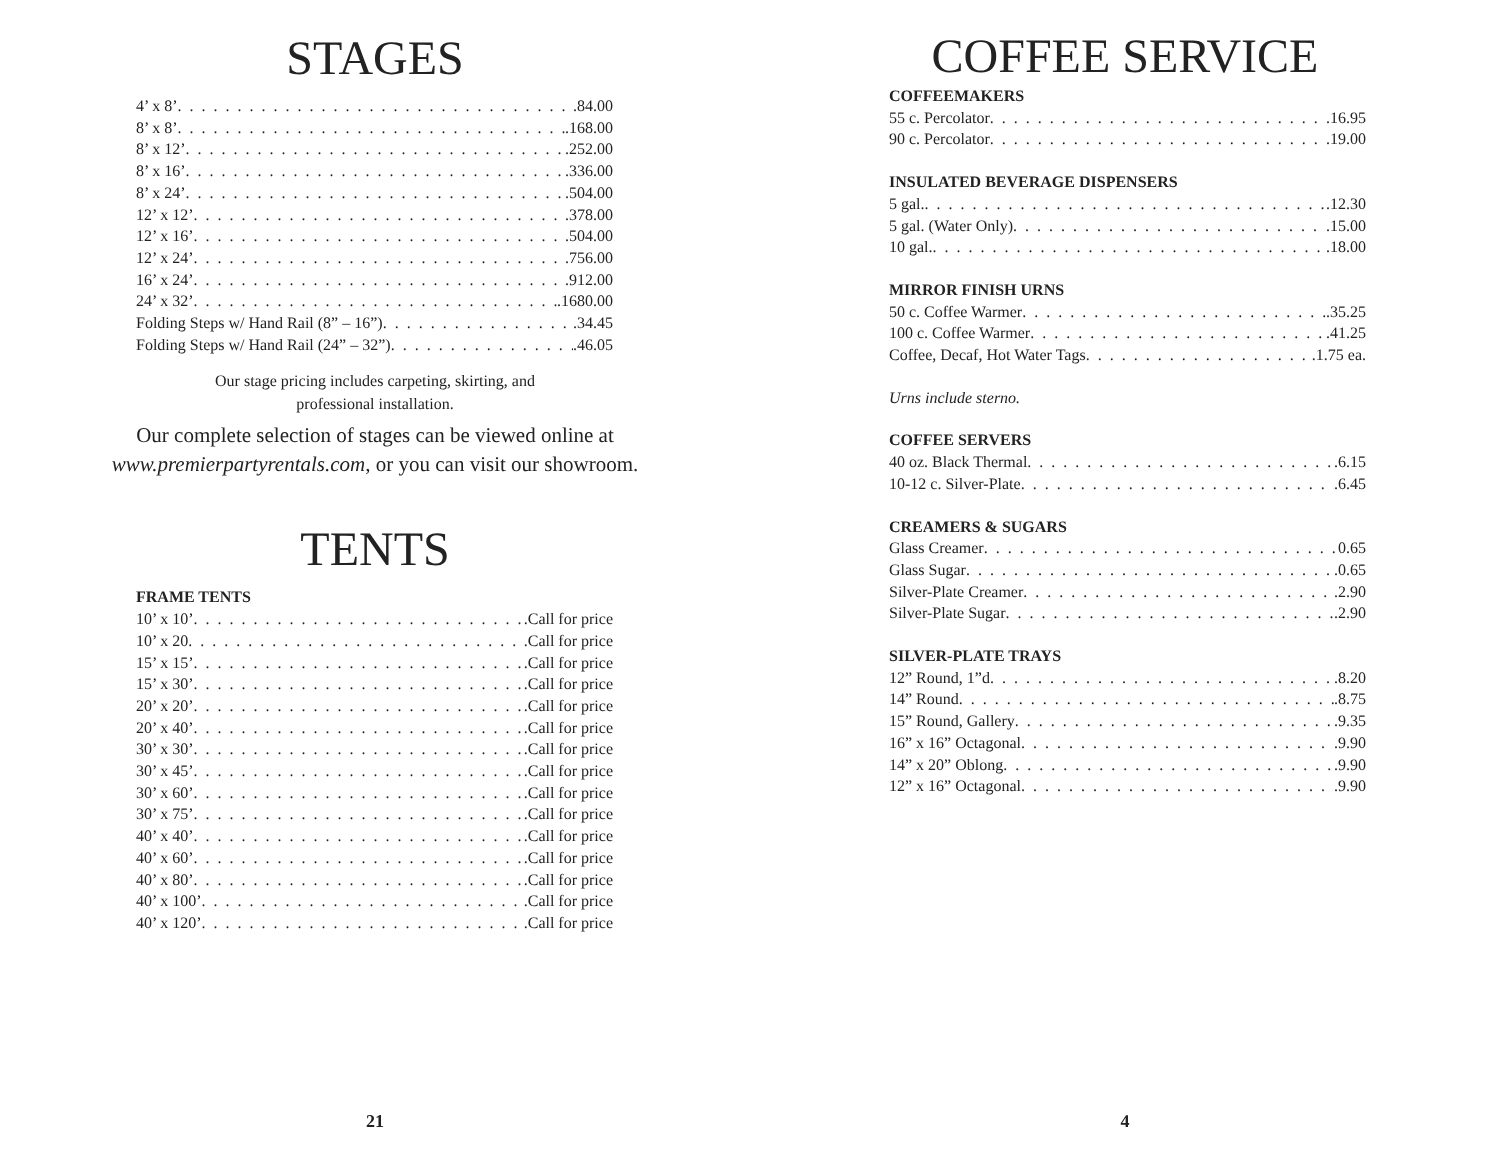STAGES
4’ x 8’ .84.00
8’ x 8’ .168.00
8’ x 12’ .252.00
8’ x 16’ .336.00
8’ x 24’ .504.00
12’ x 12’ .378.00
12’ x 16’ .504.00
12’ x 24’ .756.00
16’ x 24’ .912.00
24’ x 32’ .1680.00
Folding Steps w/ Hand Rail (8” – 16”) .34.45
Folding Steps w/ Hand Rail (24” – 32”) .46.05
Our stage pricing includes carpeting, skirting, and
professional installation.
Our complete selection of stages can be viewed online at
www.premierpartyrentals.com, or you can visit our showroom.
TENTS
FRAME TENTS
10’ x 10’ .Call for price
10’ x 20 .Call for price
15’ x 15’ .Call for price
15’ x 30’ .Call for price
20’ x 20’ .Call for price
20’ x 40’ .Call for price
30’ x 30’ .Call for price
30’ x 45’ .Call for price
30’ x 60’ .Call for price
30’ x 75’ .Call for price
40’ x 40’ .Call for price
40’ x 60’ .Call for price
40’ x 80’ .Call for price
40’ x 100’ .Call for price
40’ x 120’ .Call for price
21
COFFEE SERVICE
COFFEEMAKERS
55 c. Percolator .16.95
90 c. Percolator .19.00
INSULATED BEVERAGE DISPENSERS
5 gal. .12.30
5 gal. (Water Only) .15.00
10 gal. .18.00
MIRROR FINISH URNS
50 c. Coffee Warmer .35.25
100 c. Coffee Warmer .41.25
Coffee, Decaf, Hot Water Tags .1.75 ea.
Urns include sterno.
COFFEE SERVERS
40 oz. Black Thermal .6.15
10-12 c. Silver-Plate .6.45
CREAMERS & SUGARS
Glass Creamer 0.65
Glass Sugar .0.65
Silver-Plate Creamer .2.90
Silver-Plate Sugar .2.90
SILVER-PLATE TRAYS
12” Round, 1”d .8.20
14” Round .8.75
15” Round, Gallery .9.35
16” x 16” Octagonal .9.90
14” x 20” Oblong .9.90
12” x 16” Octagonal .9.90
4